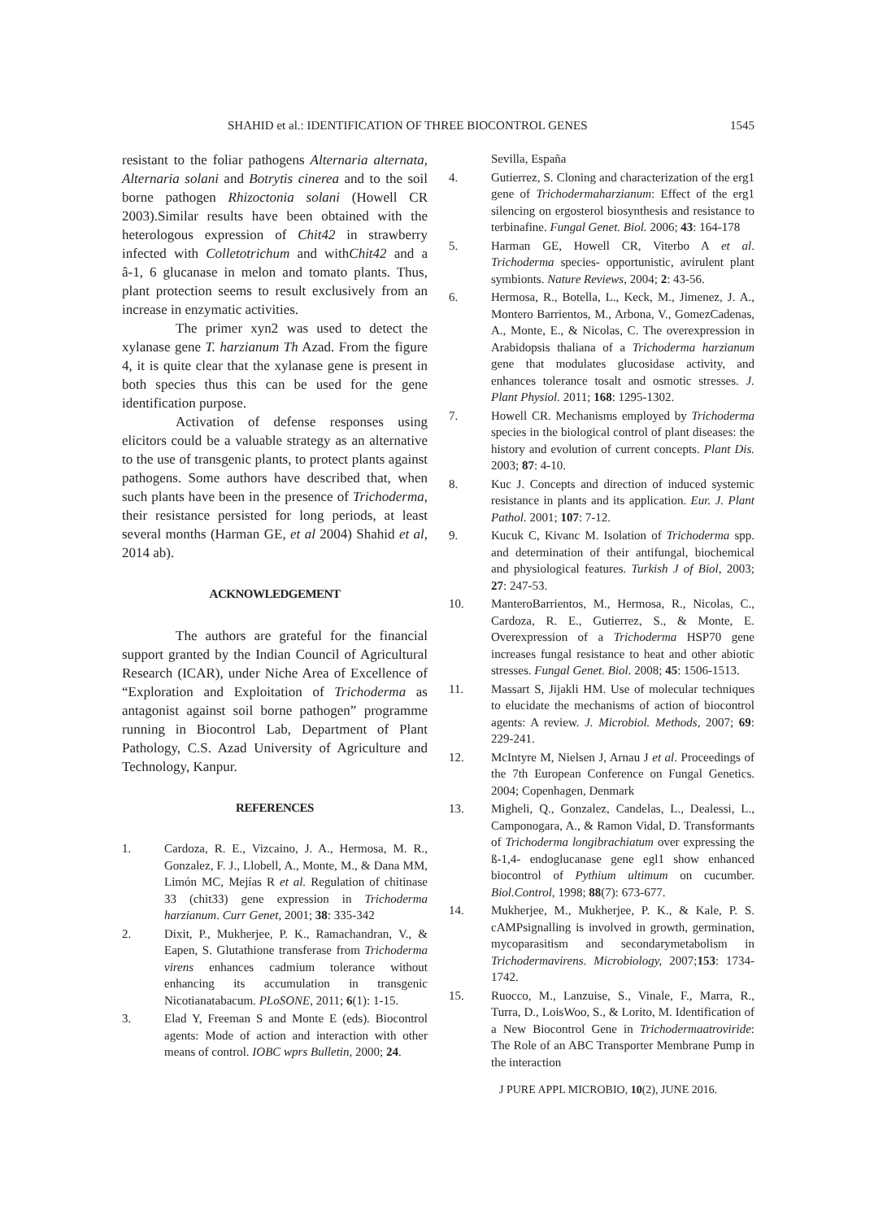SHAHID et al.: IDENTIFICATION OF THREE BIOCONTROL GENES 1545
resistant to the foliar pathogens Alternaria alternata, Alternaria solani and Botrytis cinerea and to the soil borne pathogen Rhizoctonia solani (Howell CR 2003).Similar results have been obtained with the heterologous expression of Chit42 in strawberry infected with Colletotrichum and withChit42 and a â-1, 6 glucanase in melon and tomato plants. Thus, plant protection seems to result exclusively from an increase in enzymatic activities.
The primer xyn2 was used to detect the xylanase gene T. harzianum Th Azad. From the figure 4, it is quite clear that the xylanase gene is present in both species thus this can be used for the gene identification purpose.
Activation of defense responses using elicitors could be a valuable strategy as an alternative to the use of transgenic plants, to protect plants against pathogens. Some authors have described that, when such plants have been in the presence of Trichoderma, their resistance persisted for long periods, at least several months (Harman GE, et al 2004) Shahid et al, 2014 ab).
ACKNOWLEDGEMENT
The authors are grateful for the financial support granted by the Indian Council of Agricultural Research (ICAR), under Niche Area of Excellence of “Exploration and Exploitation of Trichoderma as antagonist against soil borne pathogen” programme running in Biocontrol Lab, Department of Plant Pathology, C.S. Azad University of Agriculture and Technology, Kanpur.
REFERENCES
1. Cardoza, R. E., Vizcaino, J. A., Hermosa, M. R., Gonzalez, F. J., Llobell, A., Monte, M., & Dana MM, Limón MC, Mejías R et al. Regulation of chitinase 33 (chit33) gene expression in Trichoderma harzianum. Curr Genet, 2001; 38: 335-342
2. Dixit, P., Mukherjee, P. K., Ramachandran, V., & Eapen, S. Glutathione transferase from Trichoderma virens enhances cadmium tolerance without enhancing its accumulation in transgenic Nicotianatabacum. PLoSONE, 2011; 6(1): 1-15.
3. Elad Y, Freeman S and Monte E (eds). Biocontrol agents: Mode of action and interaction with other means of control. IOBC wprs Bulletin, 2000; 24.
Sevilla, España
4. Gutierrez, S. Cloning and characterization of the erg1 gene of Trichodermaharzianum: Effect of the erg1 silencing on ergosterol biosynthesis and resistance to terbinafine. Fungal Genet. Biol. 2006; 43: 164-178
5. Harman GE, Howell CR, Viterbo A et al. Trichoderma species- opportunistic, avirulent plant symbionts. Nature Reviews, 2004; 2: 43-56.
6. Hermosa, R., Botella, L., Keck, M., Jimenez, J. A., Montero Barrientos, M., Arbona, V., GomezCadenas, A., Monte, E., & Nicolas, C. The overexpression in Arabidopsis thaliana of a Trichoderma harzianum gene that modulates glucosidase activity, and enhances tolerance tosalt and osmotic stresses. J. Plant Physiol. 2011; 168: 1295-1302.
7. Howell CR. Mechanisms employed by Trichoderma species in the biological control of plant diseases: the history and evolution of current concepts. Plant Dis. 2003; 87: 4-10.
8. Kuc J. Concepts and direction of induced systemic resistance in plants and its application. Eur. J. Plant Pathol. 2001; 107: 7-12.
9. Kucuk C, Kivanc M. Isolation of Trichoderma spp. and determination of their antifungal, biochemical and physiological features. Turkish J of Biol, 2003; 27: 247-53.
10. ManteroBarrientos, M., Hermosa, R., Nicolas, C., Cardoza, R. E., Gutierrez, S., & Monte, E. Overexpression of a Trichoderma HSP70 gene increases fungal resistance to heat and other abiotic stresses. Fungal Genet. Biol. 2008; 45: 1506-1513.
11. Massart S, Jijakli HM. Use of molecular techniques to elucidate the mechanisms of action of biocontrol agents: A review. J. Microbiol. Methods, 2007; 69: 229-241.
12. McIntyre M, Nielsen J, Arnau J et al. Proceedings of the 7th European Conference on Fungal Genetics. 2004; Copenhagen, Denmark
13. Migheli, Q., Gonzalez, Candelas, L., Dealessi, L., Camponogara, A., & Ramon Vidal, D. Transformants of Trichoderma longibrachiatum over expressing the ß-1,4- endoglucanase gene egl1 show enhanced biocontrol of Pythium ultimum on cucumber. Biol.Control, 1998; 88(7): 673-677.
14. Mukherjee, M., Mukherjee, P. K., & Kale, P. S. cAMPsignalling is involved in growth, germination, mycoparasitism and secondarymetabolism in Trichodermavirens. Microbiology, 2007;153: 1734-1742.
15. Ruocco, M., Lanzuise, S., Vinale, F., Marra, R., Turra, D., LoisWoo, S., & Lorito, M. Identification of a New Biocontrol Gene in Trichodermaatroviride: The Role of an ABC Transporter Membrane Pump in the interaction
J PURE APPL MICROBIO, 10(2), JUNE 2016.